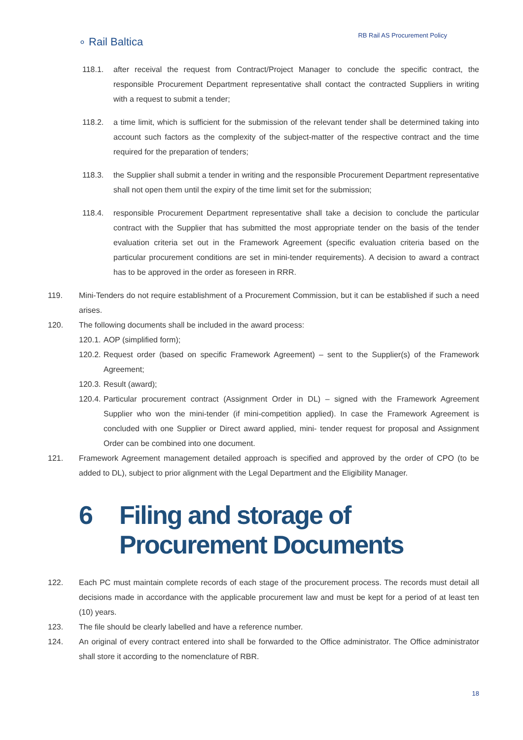∘ Rail Baltica
RB Rail AS Procurement Policy
118.1. after receival the request from Contract/Project Manager to conclude the specific contract, the responsible Procurement Department representative shall contact the contracted Suppliers in writing with a request to submit a tender;
118.2. a time limit, which is sufficient for the submission of the relevant tender shall be determined taking into account such factors as the complexity of the subject-matter of the respective contract and the time required for the preparation of tenders;
118.3. the Supplier shall submit a tender in writing and the responsible Procurement Department representative shall not open them until the expiry of the time limit set for the submission;
118.4. responsible Procurement Department representative shall take a decision to conclude the particular contract with the Supplier that has submitted the most appropriate tender on the basis of the tender evaluation criteria set out in the Framework Agreement (specific evaluation criteria based on the particular procurement conditions are set in mini-tender requirements). A decision to award a contract has to be approved in the order as foreseen in RRR.
119. Mini-Tenders do not require establishment of a Procurement Commission, but it can be established if such a need arises.
120. The following documents shall be included in the award process:
120.1. AOP (simplified form);
120.2. Request order (based on specific Framework Agreement) – sent to the Supplier(s) of the Framework Agreement;
120.3. Result (award);
120.4. Particular procurement contract (Assignment Order in DL) – signed with the Framework Agreement Supplier who won the mini-tender (if mini-competition applied). In case the Framework Agreement is concluded with one Supplier or Direct award applied, mini- tender request for proposal and Assignment Order can be combined into one document.
121. Framework Agreement management detailed approach is specified and approved by the order of CPO (to be added to DL), subject to prior alignment with the Legal Department and the Eligibility Manager.
6 Filing and storage of
Procurement Documents
122. Each PC must maintain complete records of each stage of the procurement process. The records must detail all decisions made in accordance with the applicable procurement law and must be kept for a period of at least ten (10) years.
123. The file should be clearly labelled and have a reference number.
124. An original of every contract entered into shall be forwarded to the Office administrator. The Office administrator shall store it according to the nomenclature of RBR.
18